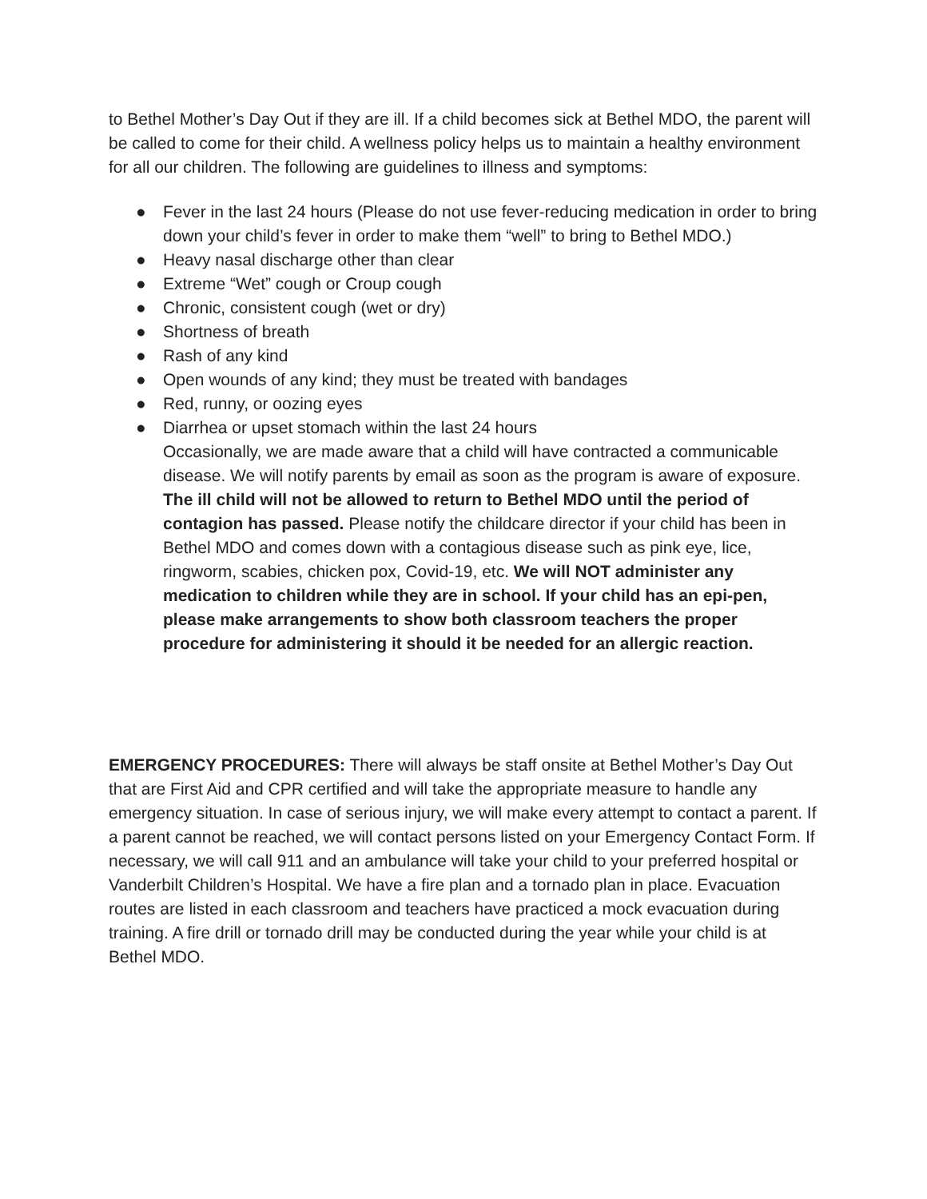to Bethel Mother’s Day Out if they are ill. If a child becomes sick at Bethel MDO, the parent will be called to come for their child. A wellness policy helps us to maintain a healthy environment for all our children. The following are guidelines to illness and symptoms:
● Fever in the last 24 hours (Please do not use fever-reducing medication in order to bring down your child’s fever in order to make them “well” to bring to Bethel MDO.)
● Heavy nasal discharge other than clear
● Extreme “Wet” cough or Croup cough
● Chronic, consistent cough (wet or dry)
● Shortness of breath
● Rash of any kind
● Open wounds of any kind; they must be treated with bandages
● Red, runny, or oozing eyes
● Diarrhea or upset stomach within the last 24 hours
Occasionally, we are made aware that a child will have contracted a communicable disease. We will notify parents by email as soon as the program is aware of exposure. The ill child will not be allowed to return to Bethel MDO until the period of contagion has passed. Please notify the childcare director if your child has been in Bethel MDO and comes down with a contagious disease such as pink eye, lice, ringworm, scabies, chicken pox, Covid-19, etc. We will NOT administer any medication to children while they are in school. If your child has an epi-pen, please make arrangements to show both classroom teachers the proper procedure for administering it should it be needed for an allergic reaction.
EMERGENCY PROCEDURES: There will always be staff onsite at Bethel Mother’s Day Out that are First Aid and CPR certified and will take the appropriate measure to handle any emergency situation. In case of serious injury, we will make every attempt to contact a parent. If a parent cannot be reached, we will contact persons listed on your Emergency Contact Form. If necessary, we will call 911 and an ambulance will take your child to your preferred hospital or Vanderbilt Children’s Hospital. We have a fire plan and a tornado plan in place. Evacuation routes are listed in each classroom and teachers have practiced a mock evacuation during training. A fire drill or tornado drill may be conducted during the year while your child is at Bethel MDO.